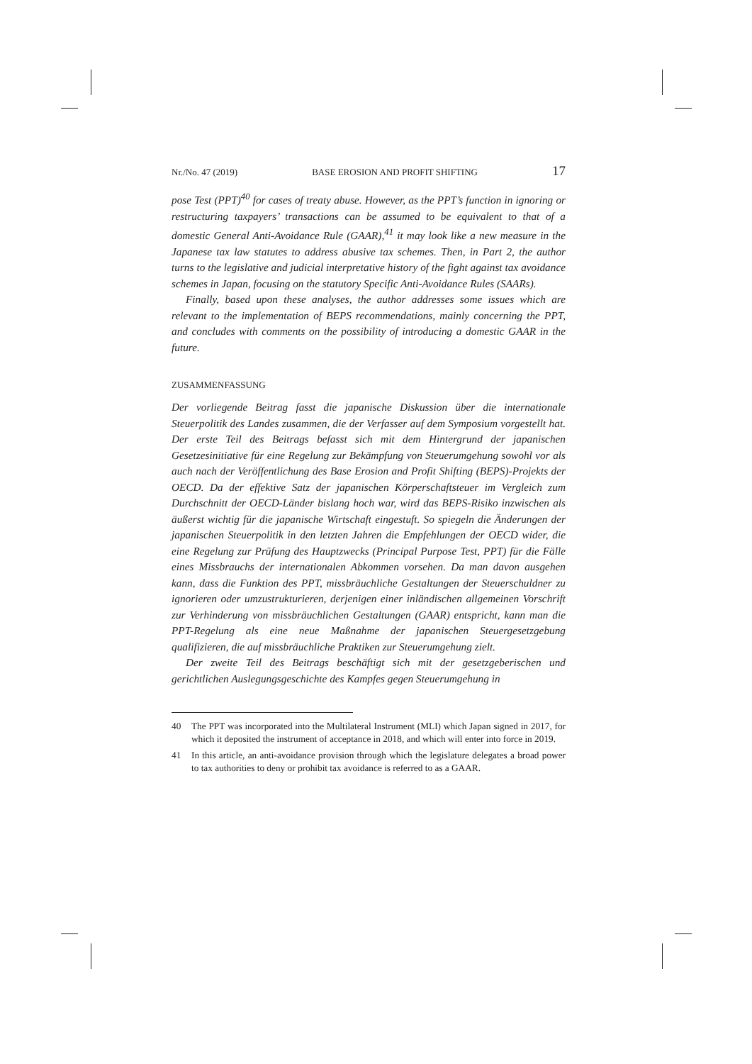Nr./No. 47 (2019) BASE EROSION AND PROFIT SHIFTING 17
pose Test (PPT)<sup>40</sup> for cases of treaty abuse. However, as the PPT’s function in ignoring or restructuring taxpayers’ transactions can be assumed to be equivalent to that of a domestic General Anti-Avoidance Rule (GAAR),<sup>41</sup> it may look like a new measure in the Japanese tax law statutes to address abusive tax schemes. Then, in Part 2, the author turns to the legislative and judicial interpretative history of the fight against tax avoidance schemes in Japan, focusing on the statutory Specific Anti-Avoidance Rules (SAARs).
Finally, based upon these analyses, the author addresses some issues which are relevant to the implementation of BEPS recommendations, mainly concerning the PPT, and concludes with comments on the possibility of introducing a domestic GAAR in the future.
ZUSAMMENFASSUNG
Der vorliegende Beitrag fasst die japanische Diskussion über die internationale Steuerpolitik des Landes zusammen, die der Verfasser auf dem Symposium vorgestellt hat. Der erste Teil des Beitrags befasst sich mit dem Hintergrund der japanischen Gesetzesinitiative für eine Regelung zur Bekämpfung von Steuerumgehung sowohl vor als auch nach der Veröffentlichung des Base Erosion and Profit Shifting (BEPS)-Projekts der OECD. Da der effektive Satz der japanischen Körperschaftsteuer im Vergleich zum Durchschnitt der OECD-Länder bislang hoch war, wird das BEPS-Risiko inzwischen als äußerst wichtig für die japanische Wirtschaft eingestuft. So spiegeln die Änderungen der japanischen Steuerpolitik in den letzten Jahren die Empfehlungen der OECD wider, die eine Regelung zur Prüfung des Hauptzwecks (Principal Purpose Test, PPT) für die Fälle eines Missbrauchs der internationalen Abkommen vorsehen. Da man davon ausgehen kann, dass die Funktion des PPT, missbräuchliche Gestaltungen der Steuerschuldner zu ignorieren oder umzustrukturieren, derjenigen einer inländischen allgemeinen Vorschrift zur Verhinderung von missbräuchlichen Gestaltungen (GAAR) entspricht, kann man die PPT-Regelung als eine neue Maßnahme der japanischen Steuergesetzgebung qualifizieren, die auf missbräuchliche Praktiken zur Steuerumgehung zielt.
Der zweite Teil des Beitrags beschäftigt sich mit der gesetzgeberischen und gerichtlichen Auslegungsgeschichte des Kampfes gegen Steuerumgehung in
40 The PPT was incorporated into the Multilateral Instrument (MLI) which Japan signed in 2017, for which it deposited the instrument of acceptance in 2018, and which will enter into force in 2019.
41 In this article, an anti-avoidance provision through which the legislature delegates a broad power to tax authorities to deny or prohibit tax avoidance is referred to as a GAAR.